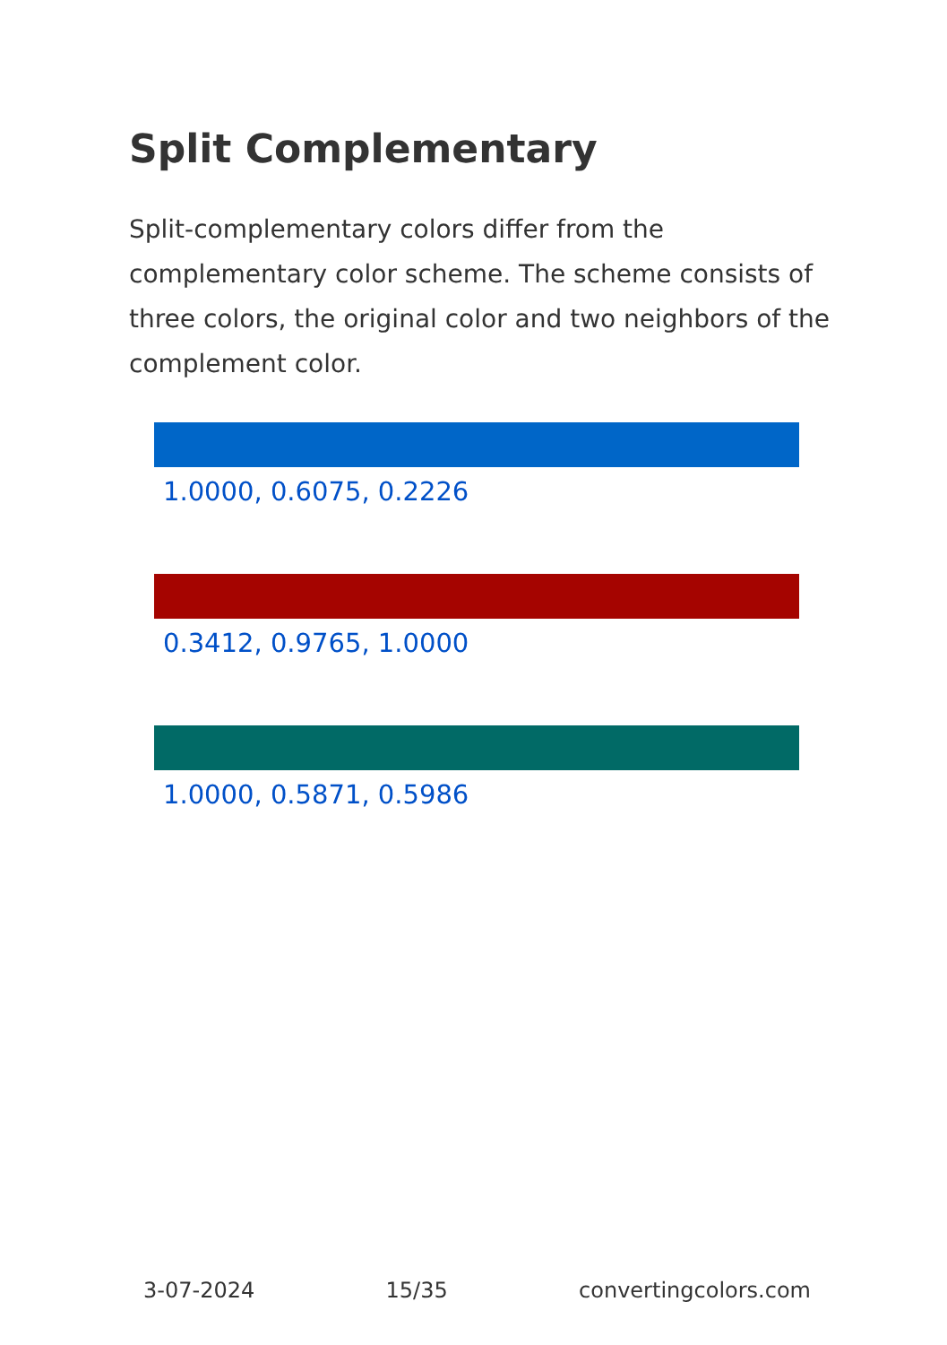Split Complementary
Split-complementary colors differ from the complementary color scheme. The scheme consists of three colors, the original color and two neighbors of the complement color.
1.0000, 0.6075, 0.2226
0.3412, 0.9765, 1.0000
1.0000, 0.5871, 0.5986
3-07-2024 15/35 convertingcolors.com